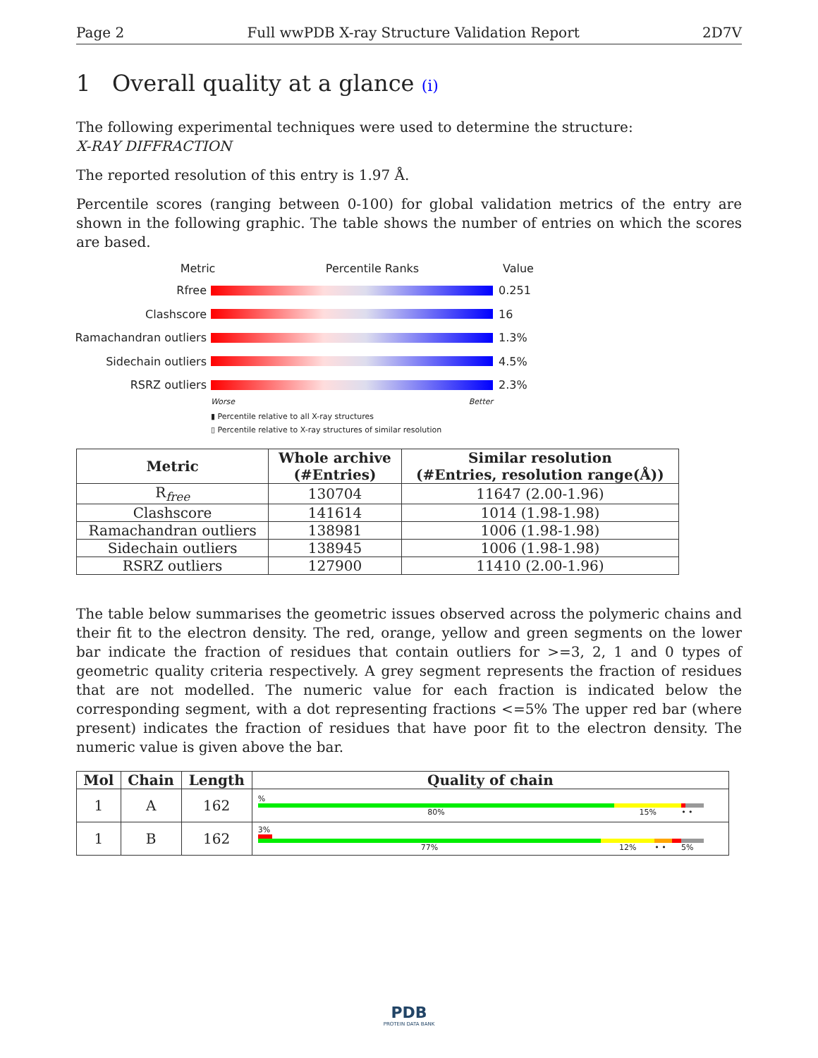Page 2 Full wwPDB X-ray Structure Validation Report 2D7V
1 Overall quality at a glance (i)
The following experimental techniques were used to determine the structure:
X-RAY DIFFRACTION
The reported resolution of this entry is 1.97 Å.
Percentile scores (ranging between 0-100) for global validation metrics of the entry are shown in the following graphic. The table shows the number of entries on which the scores are based.
Metric Percentile Ranks Value
Rfree 0.251
Clashscore 16
Ramachandran outliers
1.3%
Sidechain outliers 4.5%
RSRZ outliers 2.3%
Worse Better
▮ Percentile relative to all X-ray structures
▯ Percentile relative to X-ray structures of similar resolution
| Metric | Whole archive (#Entries) | Similar resolution (#Entries, resolution range(Å)) |
| --- | --- | --- |
| R<sub>free</sub> | 130704 | 11647 (2.00-1.96) |
| Clashscore | 141614 | 1014 (1.98-1.98) |
| Ramachandran outliers | 138981 | 1006 (1.98-1.98) |
| Sidechain outliers | 138945 | 1006 (1.98-1.98) |
| RSRZ outliers | 127900 | 11410 (2.00-1.96) |
The table below summarises the geometric issues observed across the polymeric chains and their fit to the electron density. The red, orange, yellow and green segments on the lower bar indicate the fraction of residues that contain outliers for >=3, 2, 1 and 0 types of geometric quality criteria respectively. A grey segment represents the fraction of residues that are not modelled. The numeric value for each fraction is indicated below the corresponding segment, with a dot representing fractions <=5% The upper red bar (where present) indicates the fraction of residues that have poor fit to the electron density. The numeric value is given above the bar.
| Mol | Chain | Length | Quality of chain |
| --- | --- | --- | --- |
| 1 | A | 162 | % 80% 15% • • |
| 1 | B | 162 | 3% 77% 12% • • 5% |
PDB
PROTEIN DATA BANK